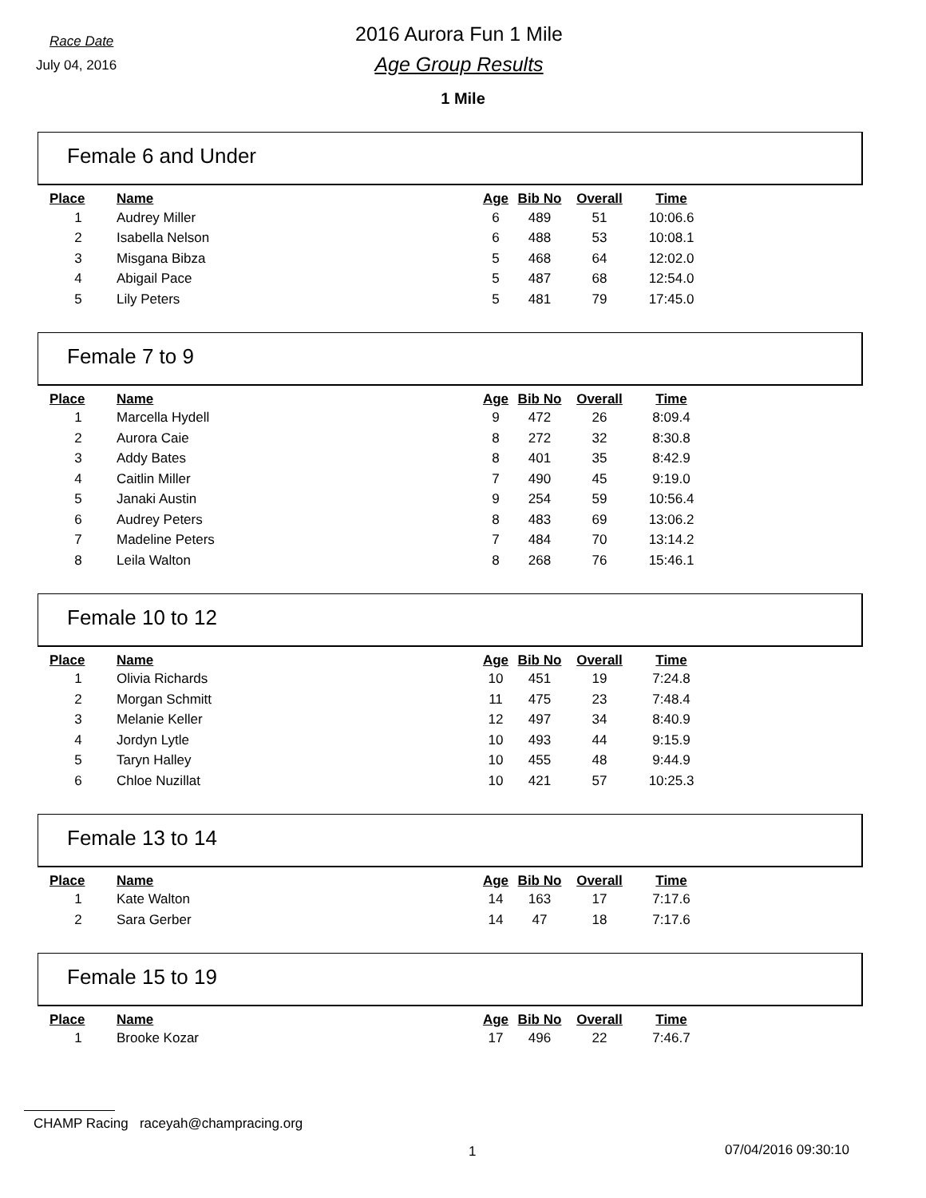Race Date
July 04, 2016
2016 Aurora Fun 1 Mile
Age Group Results
1 Mile
Female 6 and Under
| Place | Name | Age | Bib No | Overall | Time |
| --- | --- | --- | --- | --- | --- |
| 1 | Audrey Miller | 6 | 489 | 51 | 10:06.6 |
| 2 | Isabella Nelson | 6 | 488 | 53 | 10:08.1 |
| 3 | Misgana Bibza | 5 | 468 | 64 | 12:02.0 |
| 4 | Abigail Pace | 5 | 487 | 68 | 12:54.0 |
| 5 | Lily Peters | 5 | 481 | 79 | 17:45.0 |
Female 7 to 9
| Place | Name | Age | Bib No | Overall | Time |
| --- | --- | --- | --- | --- | --- |
| 1 | Marcella Hydell | 9 | 472 | 26 | 8:09.4 |
| 2 | Aurora Caie | 8 | 272 | 32 | 8:30.8 |
| 3 | Addy Bates | 8 | 401 | 35 | 8:42.9 |
| 4 | Caitlin Miller | 7 | 490 | 45 | 9:19.0 |
| 5 | Janaki Austin | 9 | 254 | 59 | 10:56.4 |
| 6 | Audrey Peters | 8 | 483 | 69 | 13:06.2 |
| 7 | Madeline Peters | 7 | 484 | 70 | 13:14.2 |
| 8 | Leila Walton | 8 | 268 | 76 | 15:46.1 |
Female 10 to 12
| Place | Name | Age | Bib No | Overall | Time |
| --- | --- | --- | --- | --- | --- |
| 1 | Olivia Richards | 10 | 451 | 19 | 7:24.8 |
| 2 | Morgan Schmitt | 11 | 475 | 23 | 7:48.4 |
| 3 | Melanie Keller | 12 | 497 | 34 | 8:40.9 |
| 4 | Jordyn Lytle | 10 | 493 | 44 | 9:15.9 |
| 5 | Taryn Halley | 10 | 455 | 48 | 9:44.9 |
| 6 | Chloe Nuzillat | 10 | 421 | 57 | 10:25.3 |
Female 13 to 14
| Place | Name | Age | Bib No | Overall | Time |
| --- | --- | --- | --- | --- | --- |
| 1 | Kate Walton | 14 | 163 | 17 | 7:17.6 |
| 2 | Sara Gerber | 14 | 47 | 18 | 7:17.6 |
Female 15 to 19
| Place | Name | Age | Bib No | Overall | Time |
| --- | --- | --- | --- | --- | --- |
| 1 | Brooke Kozar | 17 | 496 | 22 | 7:46.7 |
CHAMP Racing raceyah@champracing.org
1 07/04/2016 09:30:10